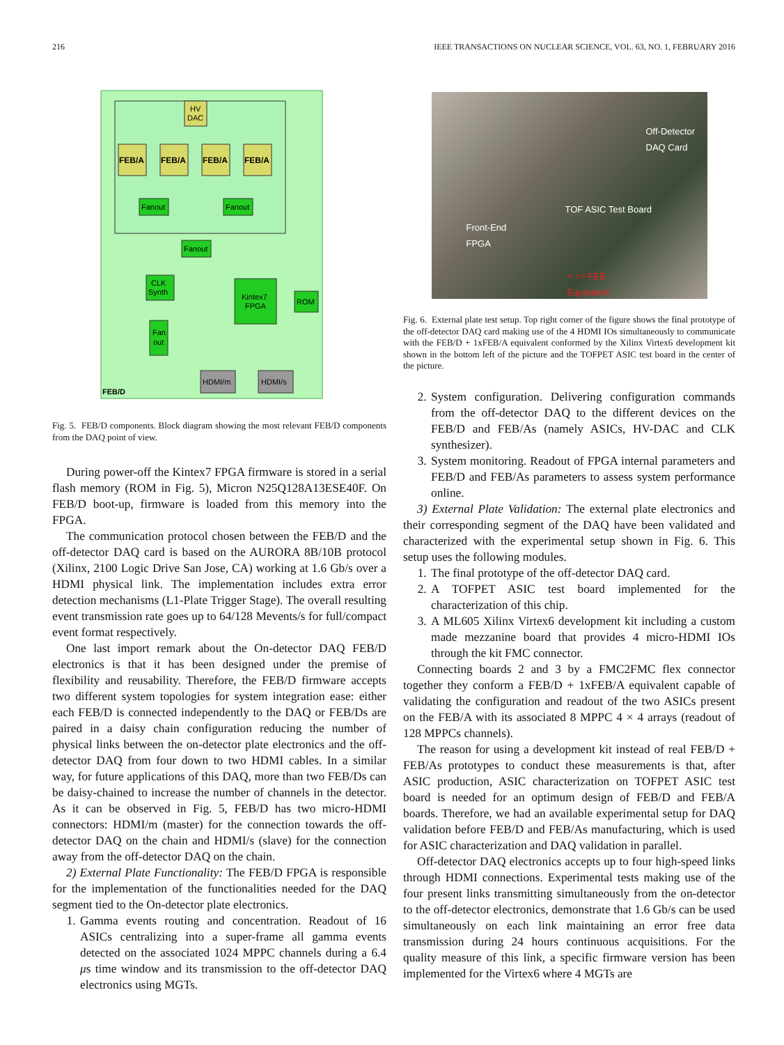216 IEEE TRANSACTIONS ON NUCLEAR SCIENCE, VOL. 63, NO. 1, FEBRUARY 2016
HV
DAC
FEB/A
FEB/A
FEB/A
FEB/A
Fanout
Fanout
Fanout
CLK
Synth
Kintex7
FPGA
ROM
Fan
out
HDMI/m
HDMI/s
FEB/D
Fig. 5. FEB/D components. Block diagram showing the most relevant FEB/D components from the DAQ point of view.
During power-off the Kintex7 FPGA firmware is stored in a serial flash memory (ROM in Fig. 5), Micron N25Q128A13ESE40F. On FEB/D boot-up, firmware is loaded from this memory into the FPGA.
The communication protocol chosen between the FEB/D and the off-detector DAQ card is based on the AURORA 8B/10B protocol (Xilinx, 2100 Logic Drive San Jose, CA) working at 1.6 Gb/s over a HDMI physical link. The implementation includes extra error detection mechanisms (L1-Plate Trigger Stage). The overall resulting event transmission rate goes up to 64/128 Mevents/s for full/compact event format respectively.
One last import remark about the On-detector DAQ FEB/D electronics is that it has been designed under the premise of flexibility and reusability. Therefore, the FEB/D firmware accepts two different system topologies for system integration ease: either each FEB/D is connected independently to the DAQ or FEB/Ds are paired in a daisy chain configuration reducing the number of physical links between the on-detector plate electronics and the off-detector DAQ from four down to two HDMI cables. In a similar way, for future applications of this DAQ, more than two FEB/Ds can be daisy-chained to increase the number of channels in the detector. As it can be observed in Fig. 5, FEB/D has two micro-HDMI connectors: HDMI/m (master) for the connection towards the off-detector DAQ on the chain and HDMI/s (slave) for the connection away from the off-detector DAQ on the chain.
2) External Plate Functionality: The FEB/D FPGA is responsible for the implementation of the functionalities needed for the DAQ segment tied to the On-detector plate electronics.
1. Gamma events routing and concentration. Readout of 16 ASICs centralizing into a super-frame all gamma events detected on the associated 1024 MPPC channels during a 6.4 μs time window and its transmission to the off-detector DAQ electronics using MGTs.
Off-Detector
DAQ Card
TOF ASIC Test Board
Front-End
FPGA
+ => FEB
Equivalent
Fig. 6. External plate test setup. Top right corner of the figure shows the final prototype of the off-detector DAQ card making use of the 4 HDMI IOs simultaneously to communicate with the FEB/D + 1xFEB/A equivalent conformed by the Xilinx Virtex6 development kit shown in the bottom left of the picture and the TOFPET ASIC test board in the center of the picture.
2. System configuration. Delivering configuration commands from the off-detector DAQ to the different devices on the FEB/D and FEB/As (namely ASICs, HV-DAC and CLK synthesizer).
3. System monitoring. Readout of FPGA internal parameters and FEB/D and FEB/As parameters to assess system performance online.
3) External Plate Validation: The external plate electronics and their corresponding segment of the DAQ have been validated and characterized with the experimental setup shown in Fig. 6. This setup uses the following modules.
1. The final prototype of the off-detector DAQ card.
2. A TOFPET ASIC test board implemented for the characterization of this chip.
3. A ML605 Xilinx Virtex6 development kit including a custom made mezzanine board that provides 4 micro-HDMI IOs through the kit FMC connector.
Connecting boards 2 and 3 by a FMC2FMC flex connector together they conform a FEB/D + 1xFEB/A equivalent capable of validating the configuration and readout of the two ASICs present on the FEB/A with its associated 8 MPPC 4 × 4 arrays (readout of 128 MPPCs channels).
The reason for using a development kit instead of real FEB/D + FEB/As prototypes to conduct these measurements is that, after ASIC production, ASIC characterization on TOFPET ASIC test board is needed for an optimum design of FEB/D and FEB/A boards. Therefore, we had an available experimental setup for DAQ validation before FEB/D and FEB/As manufacturing, which is used for ASIC characterization and DAQ validation in parallel.
Off-detector DAQ electronics accepts up to four high-speed links through HDMI connections. Experimental tests making use of the four present links transmitting simultaneously from the on-detector to the off-detector electronics, demonstrate that 1.6 Gb/s can be used simultaneously on each link maintaining an error free data transmission during 24 hours continuous acquisitions. For the quality measure of this link, a specific firmware version has been implemented for the Virtex6 where 4 MGTs are